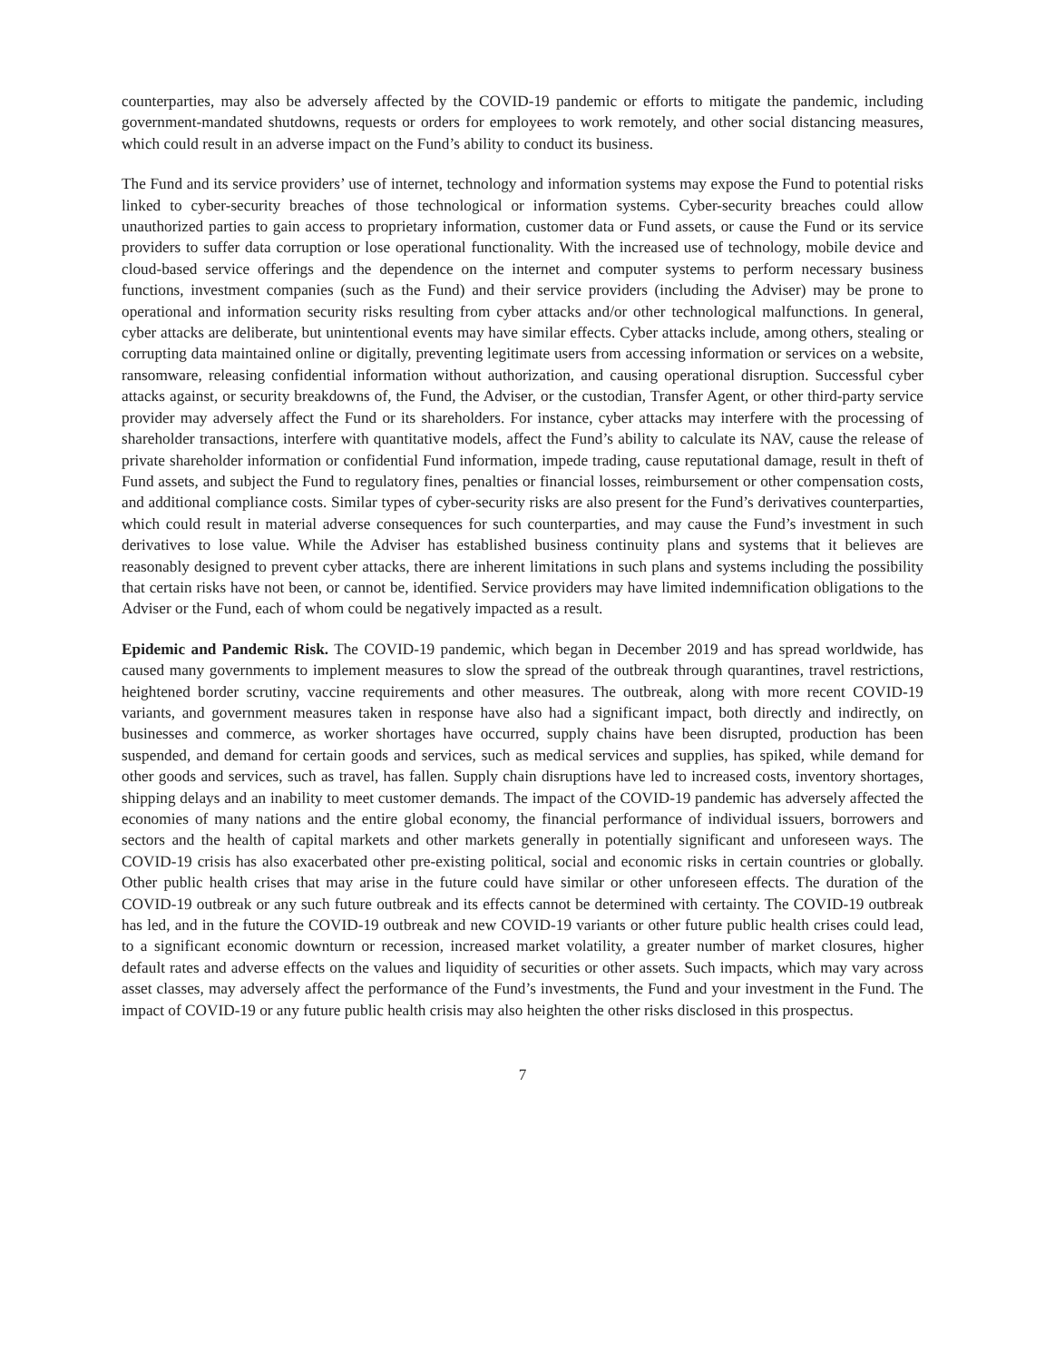counterparties, may also be adversely affected by the COVID-19 pandemic or efforts to mitigate the pandemic, including government-mandated shutdowns, requests or orders for employees to work remotely, and other social distancing measures, which could result in an adverse impact on the Fund’s ability to conduct its business.
The Fund and its service providers’ use of internet, technology and information systems may expose the Fund to potential risks linked to cyber-security breaches of those technological or information systems. Cyber-security breaches could allow unauthorized parties to gain access to proprietary information, customer data or Fund assets, or cause the Fund or its service providers to suffer data corruption or lose operational functionality. With the increased use of technology, mobile device and cloud-based service offerings and the dependence on the internet and computer systems to perform necessary business functions, investment companies (such as the Fund) and their service providers (including the Adviser) may be prone to operational and information security risks resulting from cyber attacks and/or other technological malfunctions. In general, cyber attacks are deliberate, but unintentional events may have similar effects. Cyber attacks include, among others, stealing or corrupting data maintained online or digitally, preventing legitimate users from accessing information or services on a website, ransomware, releasing confidential information without authorization, and causing operational disruption. Successful cyber attacks against, or security breakdowns of, the Fund, the Adviser, or the custodian, Transfer Agent, or other third-party service provider may adversely affect the Fund or its shareholders. For instance, cyber attacks may interfere with the processing of shareholder transactions, interfere with quantitative models, affect the Fund’s ability to calculate its NAV, cause the release of private shareholder information or confidential Fund information, impede trading, cause reputational damage, result in theft of Fund assets, and subject the Fund to regulatory fines, penalties or financial losses, reimbursement or other compensation costs, and additional compliance costs. Similar types of cyber-security risks are also present for the Fund’s derivatives counterparties, which could result in material adverse consequences for such counterparties, and may cause the Fund’s investment in such derivatives to lose value. While the Adviser has established business continuity plans and systems that it believes are reasonably designed to prevent cyber attacks, there are inherent limitations in such plans and systems including the possibility that certain risks have not been, or cannot be, identified. Service providers may have limited indemnification obligations to the Adviser or the Fund, each of whom could be negatively impacted as a result.
Epidemic and Pandemic Risk. The COVID-19 pandemic, which began in December 2019 and has spread worldwide, has caused many governments to implement measures to slow the spread of the outbreak through quarantines, travel restrictions, heightened border scrutiny, vaccine requirements and other measures. The outbreak, along with more recent COVID-19 variants, and government measures taken in response have also had a significant impact, both directly and indirectly, on businesses and commerce, as worker shortages have occurred, supply chains have been disrupted, production has been suspended, and demand for certain goods and services, such as medical services and supplies, has spiked, while demand for other goods and services, such as travel, has fallen. Supply chain disruptions have led to increased costs, inventory shortages, shipping delays and an inability to meet customer demands. The impact of the COVID-19 pandemic has adversely affected the economies of many nations and the entire global economy, the financial performance of individual issuers, borrowers and sectors and the health of capital markets and other markets generally in potentially significant and unforeseen ways. The COVID-19 crisis has also exacerbated other pre-existing political, social and economic risks in certain countries or globally. Other public health crises that may arise in the future could have similar or other unforeseen effects. The duration of the COVID-19 outbreak or any such future outbreak and its effects cannot be determined with certainty. The COVID-19 outbreak has led, and in the future the COVID-19 outbreak and new COVID-19 variants or other future public health crises could lead, to a significant economic downturn or recession, increased market volatility, a greater number of market closures, higher default rates and adverse effects on the values and liquidity of securities or other assets. Such impacts, which may vary across asset classes, may adversely affect the performance of the Fund’s investments, the Fund and your investment in the Fund. The impact of COVID-19 or any future public health crisis may also heighten the other risks disclosed in this prospectus.
7